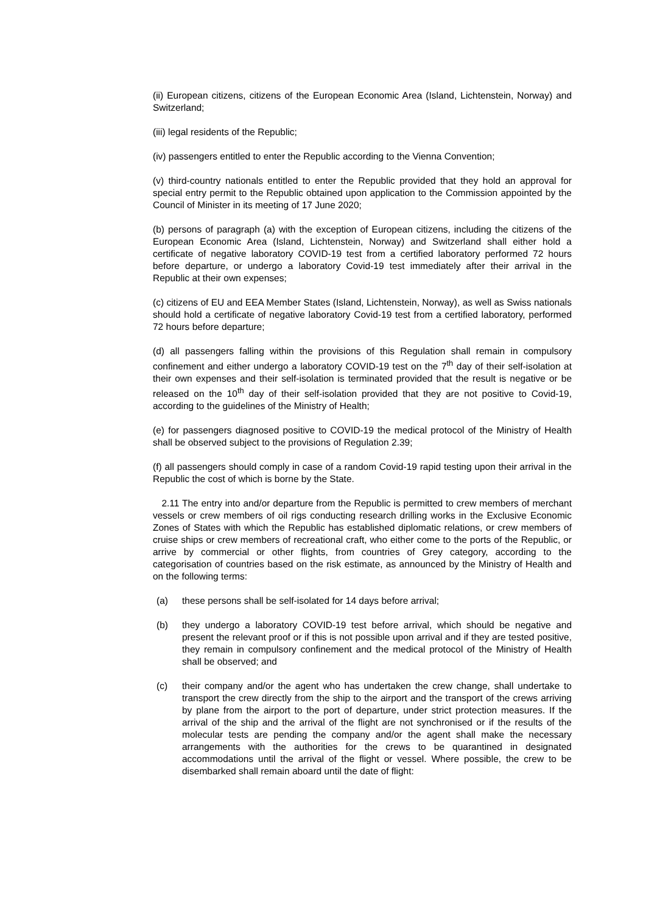(ii) European citizens, citizens of the European Economic Area (Island, Lichtenstein, Norway) and Switzerland;
(iii) legal residents of the Republic;
(iv) passengers entitled to enter the Republic according to the Vienna Convention;
(v) third-country nationals entitled to enter the Republic provided that they hold an approval for special entry permit to the Republic obtained upon application to the Commission appointed by the Council of Minister in its meeting of 17 June 2020;
(b) persons of paragraph (a) with the exception of European citizens, including the citizens of the European Economic Area (Island, Lichtenstein, Norway) and Switzerland shall either hold a certificate of negative laboratory COVID-19 test from a certified laboratory performed 72 hours before departure, or undergo a laboratory Covid-19 test immediately after their arrival in the Republic at their own expenses;
(c) citizens of EU and EEA Member States (Island, Lichtenstein, Norway), as well as Swiss nationals should hold a certificate of negative laboratory Covid-19 test from a certified laboratory, performed 72 hours before departure;
(d) all passengers falling within the provisions of this Regulation shall remain in compulsory confinement and either undergo a laboratory COVID-19 test on the 7<sup>th</sup> day of their self-isolation at their own expenses and their self-isolation is terminated provided that the result is negative or be released on the 10<sup>th</sup> day of their self-isolation provided that they are not positive to Covid-19, according to the guidelines of the Ministry of Health;
(e) for passengers diagnosed positive to COVID-19 the medical protocol of the Ministry of Health shall be observed subject to the provisions of Regulation 2.39;
(f) all passengers should comply in case of a random Covid-19 rapid testing upon their arrival in the Republic the cost of which is borne by the State.
2.11 The entry into and/or departure from the Republic is permitted to crew members of merchant vessels or crew members of oil rigs conducting research drilling works in the Exclusive Economic Zones of States with which the Republic has established diplomatic relations, or crew members of cruise ships or crew members of recreational craft, who either come to the ports of the Republic, or arrive by commercial or other flights, from countries of Grey category, according to the categorisation of countries based on the risk estimate, as announced by the Ministry of Health and on the following terms:
(a) these persons shall be self-isolated for 14 days before arrival;
(b) they undergo a laboratory COVID-19 test before arrival, which should be negative and present the relevant proof or if this is not possible upon arrival and if they are tested positive, they remain in compulsory confinement and the medical protocol of the Ministry of Health shall be observed; and
(c) their company and/or the agent who has undertaken the crew change, shall undertake to transport the crew directly from the ship to the airport and the transport of the crews arriving by plane from the airport to the port of departure, under strict protection measures. If the arrival of the ship and the arrival of the flight are not synchronised or if the results of the molecular tests are pending the company and/or the agent shall make the necessary arrangements with the authorities for the crews to be quarantined in designated accommodations until the arrival of the flight or vessel. Where possible, the crew to be disembarked shall remain aboard until the date of flight: